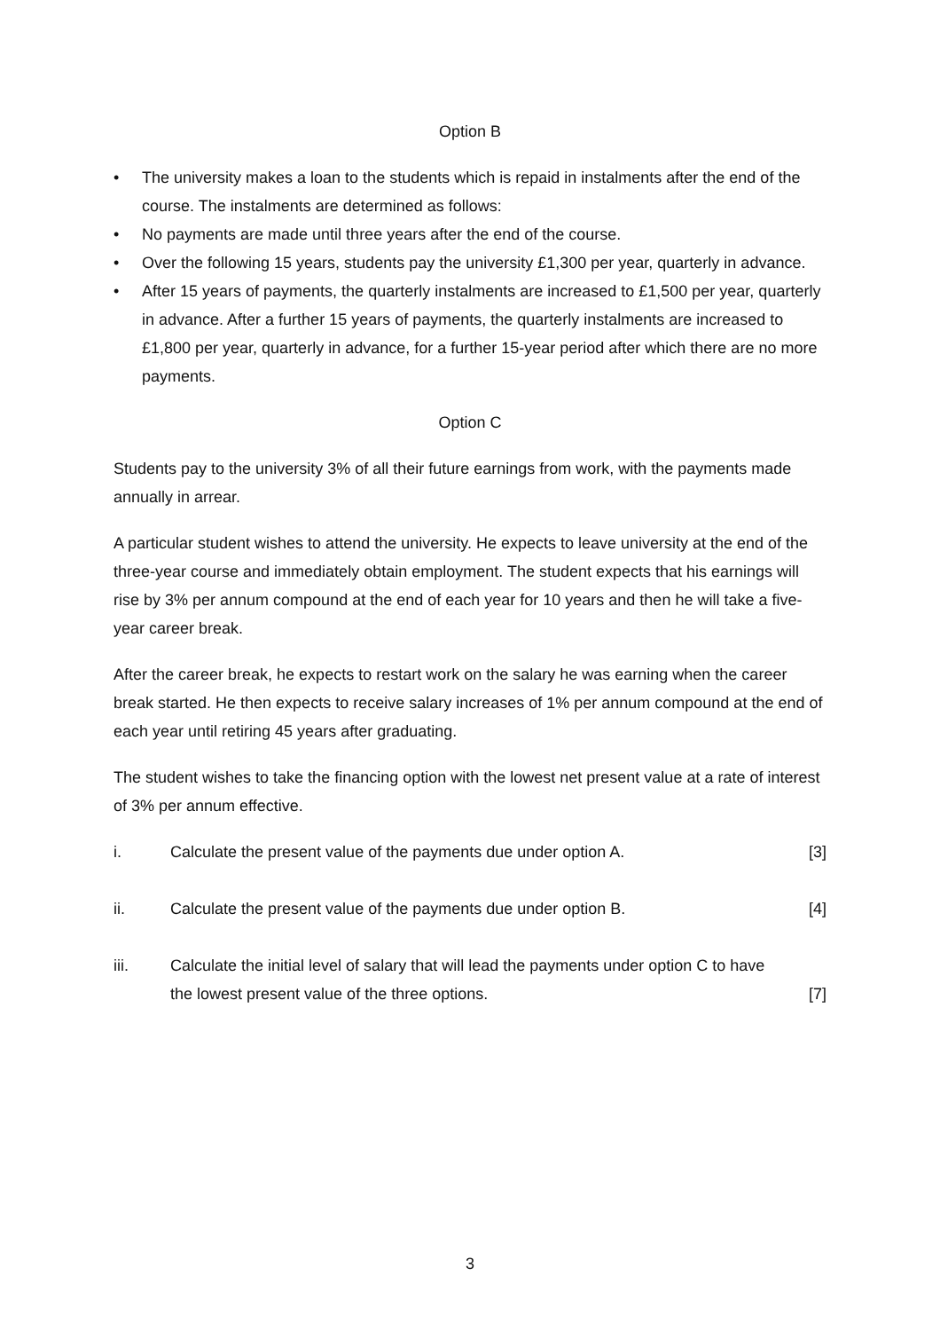Option B
• The university makes a loan to the students which is repaid in instalments after the end of the course. The instalments are determined as follows:
• No payments are made until three years after the end of the course.
• Over the following 15 years, students pay the university £1,300 per year, quarterly in advance.
• After 15 years of payments, the quarterly instalments are increased to £1,500 per year, quarterly in advance. After a further 15 years of payments, the quarterly instalments are increased to £1,800 per year, quarterly in advance, for a further 15-year period after which there are no more payments.
Option C
Students pay to the university 3% of all their future earnings from work, with the payments made annually in arrear.
A particular student wishes to attend the university. He expects to leave university at the end of the three-year course and immediately obtain employment. The student expects that his earnings will rise by 3% per annum compound at the end of each year for 10 years and then he will take a five-year career break.
After the career break, he expects to restart work on the salary he was earning when the career break started. He then expects to receive salary increases of 1% per annum compound at the end of each year until retiring 45 years after graduating.
The student wishes to take the financing option with the lowest net present value at a rate of interest of 3% per annum effective.
i. Calculate the present value of the payments due under option A.
[3]
ii. Calculate the present value of the payments due under option B.
[4]
iii. Calculate the initial level of salary that will lead the payments under option C to have the lowest present value of the three options.
[7]
3